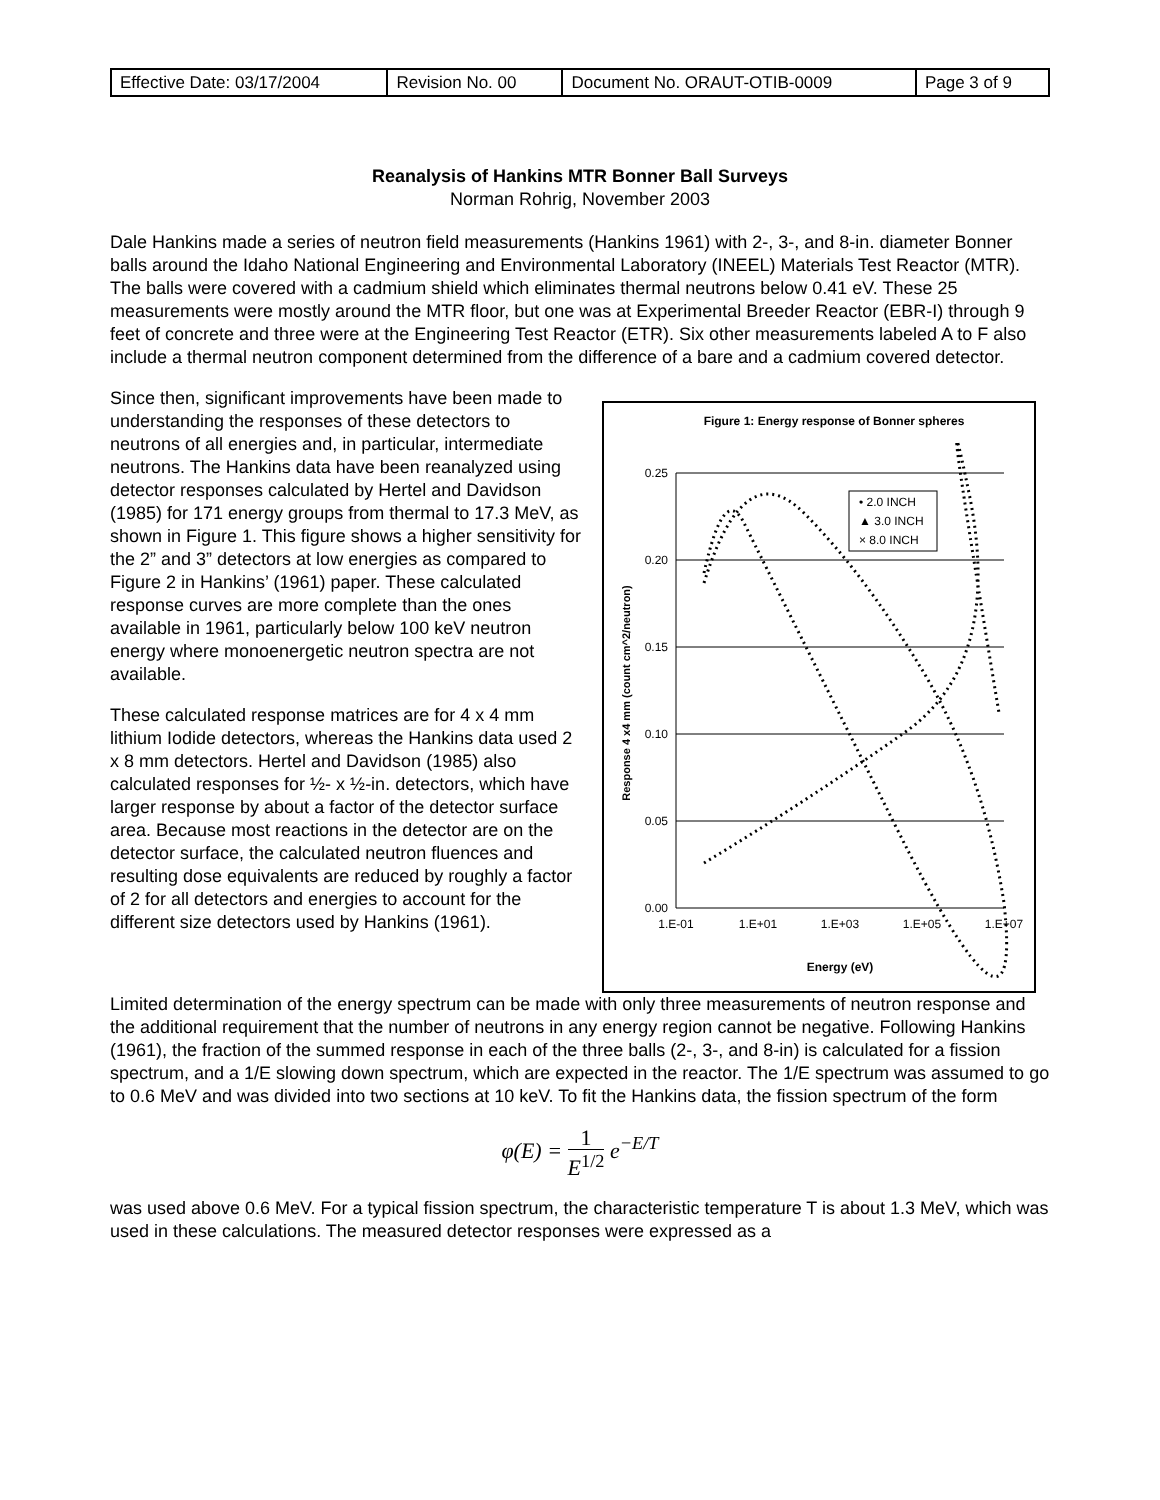| Effective Date: 03/17/2004 | Revision No. 00 | Document No. ORAUT-OTIB-0009 | Page 3 of 9 |
Reanalysis of Hankins MTR Bonner Ball Surveys
Norman Rohrig, November 2003
Dale Hankins made a series of neutron field measurements (Hankins 1961) with 2-, 3-, and 8-in. diameter Bonner balls around the Idaho National Engineering and Environmental Laboratory (INEEL) Materials Test Reactor (MTR). The balls were covered with a cadmium shield which eliminates thermal neutrons below 0.41 eV. These 25 measurements were mostly around the MTR floor, but one was at Experimental Breeder Reactor (EBR-I) through 9 feet of concrete and three were at the Engineering Test Reactor (ETR). Six other measurements labeled A to F also include a thermal neutron component determined from the difference of a bare and a cadmium covered detector.
Since then, significant improvements have been made to understanding the responses of these detectors to neutrons of all energies and, in particular, intermediate neutrons. The Hankins data have been reanalyzed using detector responses calculated by Hertel and Davidson (1985) for 171 energy groups from thermal to 17.3 MeV, as shown in Figure 1. This figure shows a higher sensitivity for the 2” and 3” detectors at low energies as compared to Figure 2 in Hankins’ (1961) paper. These calculated response curves are more complete than the ones available in 1961, particularly below 100 keV neutron energy where monoenergetic neutron spectra are not available.
These calculated response matrices are for 4 x 4 mm lithium Iodide detectors, whereas the Hankins data used 2 x 8 mm detectors. Hertel and Davidson (1985) also calculated responses for ½- x ½-in. detectors, which have larger response by about a factor of the detector surface area. Because most reactions in the detector are on the detector surface, the calculated neutron fluences and resulting dose equivalents are reduced by roughly a factor of 2 for all detectors and energies to account for the different size detectors used by Hankins (1961).
Figure 1: Energy response of Bonner spheres
0.25
0.20
0.15
0.10
0.05
0.00
1.E-01
1.E+01
1.E+03
1.E+05
1.E+07
Energy (eV)
Response 4 x4 mm (count cm^2/neutron)
• 2.0 INCH
▲ 3.0 INCH
× 8.0 INCH
Limited determination of the energy spectrum can be made with only three measurements of neutron response and the additional requirement that the number of neutrons in any energy region cannot be negative. Following Hankins (1961), the fraction of the summed response in each of the three balls (2-, 3-, and 8-in) is calculated for a fission spectrum, and a 1/E slowing down spectrum, which are expected in the reactor. The 1/E spectrum was assumed to go to 0.6 MeV and was divided into two sections at 10 keV. To fit the Hankins data, the fission spectrum of the form
φ(E) = 1 E<sup>1/2</sup> e<sup>−E/T</sup>
was used above 0.6 MeV. For a typical fission spectrum, the characteristic temperature T is about 1.3 MeV, which was used in these calculations. The measured detector responses were expressed as a